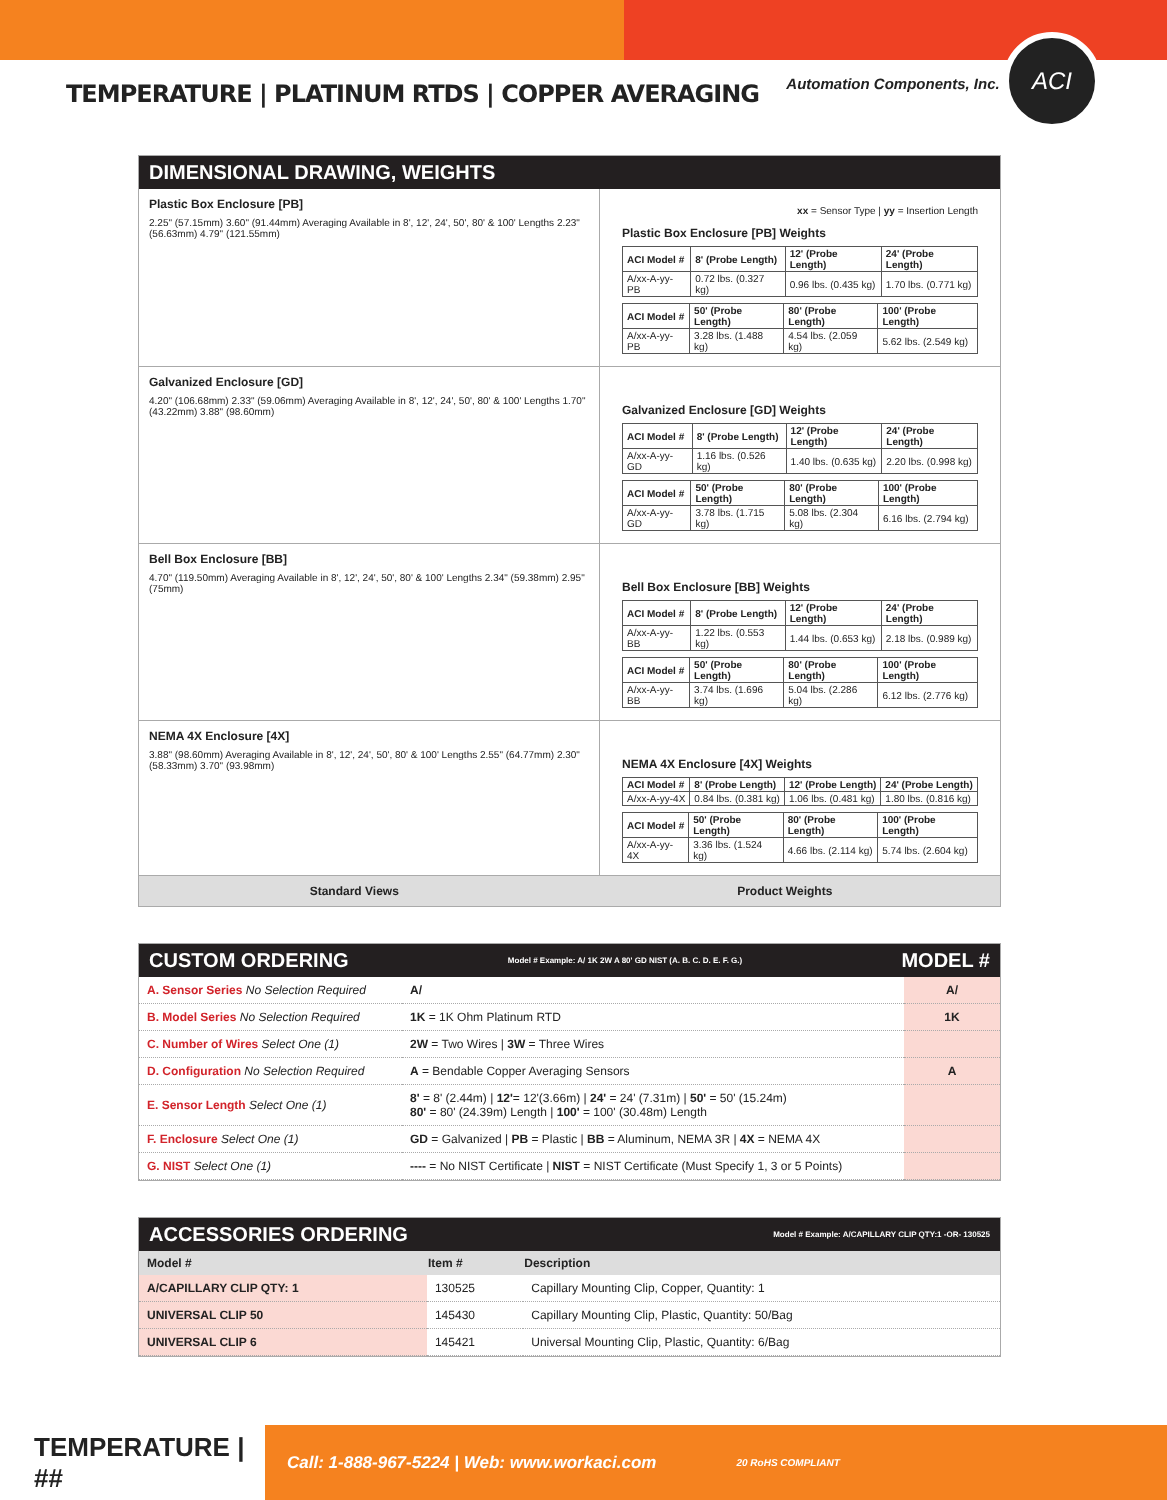TEMPERATURE | PLATINUM RTDS | COPPER AVERAGING
Automation Components, Inc. ACI
DIMENSIONAL DRAWING, WEIGHTS
Plastic Box Enclosure [PB]
2.25" (57.15mm) 3.60" (91.44mm) Averaging Available in 8', 12', 24', 50', 80' & 100' Lengths 2.23" (56.63mm) 4.79" (121.55mm)
xx = Sensor Type | yy = Insertion Length
Plastic Box Enclosure [PB] Weights
| ACI Model # | 8' (Probe Length) | 12' (Probe Length) | 24' (Probe Length) |
| --- | --- | --- | --- |
| A/xx-A-yy-PB | 0.72 lbs. (0.327 kg) | 0.96 lbs. (0.435 kg) | 1.70 lbs. (0.771 kg) |
| ACI Model # | 50' (Probe Length) | 80' (Probe Length) | 100' (Probe Length) |
| --- | --- | --- | --- |
| A/xx-A-yy-PB | 3.28 lbs. (1.488 kg) | 4.54 lbs. (2.059 kg) | 5.62 lbs. (2.549 kg) |
Galvanized Enclosure [GD]
4.20" (106.68mm) 2.33" (59.06mm) Averaging Available in 8', 12', 24', 50', 80' & 100' Lengths 1.70" (43.22mm) 3.88" (98.60mm)
Galvanized Enclosure [GD] Weights
| ACI Model # | 8' (Probe Length) | 12' (Probe Length) | 24' (Probe Length) |
| --- | --- | --- | --- |
| A/xx-A-yy-GD | 1.16 lbs. (0.526 kg) | 1.40 lbs. (0.635 kg) | 2.20 lbs. (0.998 kg) |
| ACI Model # | 50' (Probe Length) | 80' (Probe Length) | 100' (Probe Length) |
| --- | --- | --- | --- |
| A/xx-A-yy-GD | 3.78 lbs. (1.715 kg) | 5.08 lbs. (2.304 kg) | 6.16 lbs. (2.794 kg) |
Bell Box Enclosure [BB]
4.70" (119.50mm) Averaging Available in 8', 12', 24', 50', 80' & 100' Lengths 2.34" (59.38mm) 2.95" (75mm)
Bell Box Enclosure [BB] Weights
| ACI Model # | 8' (Probe Length) | 12' (Probe Length) | 24' (Probe Length) |
| --- | --- | --- | --- |
| A/xx-A-yy-BB | 1.22 lbs. (0.553 kg) | 1.44 lbs. (0.653 kg) | 2.18 lbs. (0.989 kg) |
| ACI Model # | 50' (Probe Length) | 80' (Probe Length) | 100' (Probe Length) |
| --- | --- | --- | --- |
| A/xx-A-yy-BB | 3.74 lbs. (1.696 kg) | 5.04 lbs. (2.286 kg) | 6.12 lbs. (2.776 kg) |
NEMA 4X Enclosure [4X]
3.88" (98.60mm) Averaging Available in 8', 12', 24', 50', 80' & 100' Lengths 2.55" (64.77mm) 2.30" (58.33mm) 3.70" (93.98mm)
NEMA 4X Enclosure [4X] Weights
| ACI Model # | 8' (Probe Length) | 12' (Probe Length) | 24' (Probe Length) |
| --- | --- | --- | --- |
| A/xx-A-yy-4X | 0.84 lbs. (0.381 kg) | 1.06 lbs. (0.481 kg) | 1.80 lbs. (0.816 kg) |
| ACI Model # | 50' (Probe Length) | 80' (Probe Length) | 100' (Probe Length) |
| --- | --- | --- | --- |
| A/xx-A-yy-4X | 3.36 lbs. (1.524 kg) | 4.66 lbs. (2.114 kg) | 5.74 lbs. (2.604 kg) |
Standard Views Product Weights
CUSTOM ORDERING Model # Example: A/ 1K 2W A 80' GD NIST (A. B. C. D. E. F. G.) MODEL #
| A. Sensor Series No Selection Required | A/ | A/ |
| B. Model Series No Selection Required | 1K = 1K Ohm Platinum RTD | 1K |
| C. Number of Wires Select One (1) | 2W = Two Wires / 3W = Three Wires | |
| D. Configuration No Selection Required | A = Bendable Copper Averaging Sensors | A |
| E. Sensor Length Select One (1) | 8' = 8' (2.44m) / 12' = 12'(3.66m) / 24' = 24' (7.31m) / 50' = 50' (15.24m) 80' = 80' (24.39m) Length / 100' = 100' (30.48m) Length | |
| F. Enclosure Select One (1) | GD = Galvanized / PB = Plastic / BB = Aluminum, NEMA 3R / 4X = NEMA 4X | |
| G. NIST Select One (1) | ---- = No NIST Certificate / NIST = NIST Certificate (Must Specify 1, 3 or 5 Points) | |
ACCESSORIES ORDERING Model # Example: A/CAPILLARY CLIP QTY:1 -OR- 130525
| Model # | Item # | Description |
| --- | --- | --- |
| A/CAPILLARY CLIP QTY: 1 | 130525 | Capillary Mounting Clip, Copper, Quantity: 1 |
| UNIVERSAL CLIP 50 | 145430 | Capillary Mounting Clip, Plastic, Quantity: 50/Bag |
| UNIVERSAL CLIP 6 | 145421 | Universal Mounting Clip, Plastic, Quantity: 6/Bag |
TEMPERATURE | ##
Call: 1-888-967-5224 | Web: www.workaci.com 20 RoHS COMPLIANT